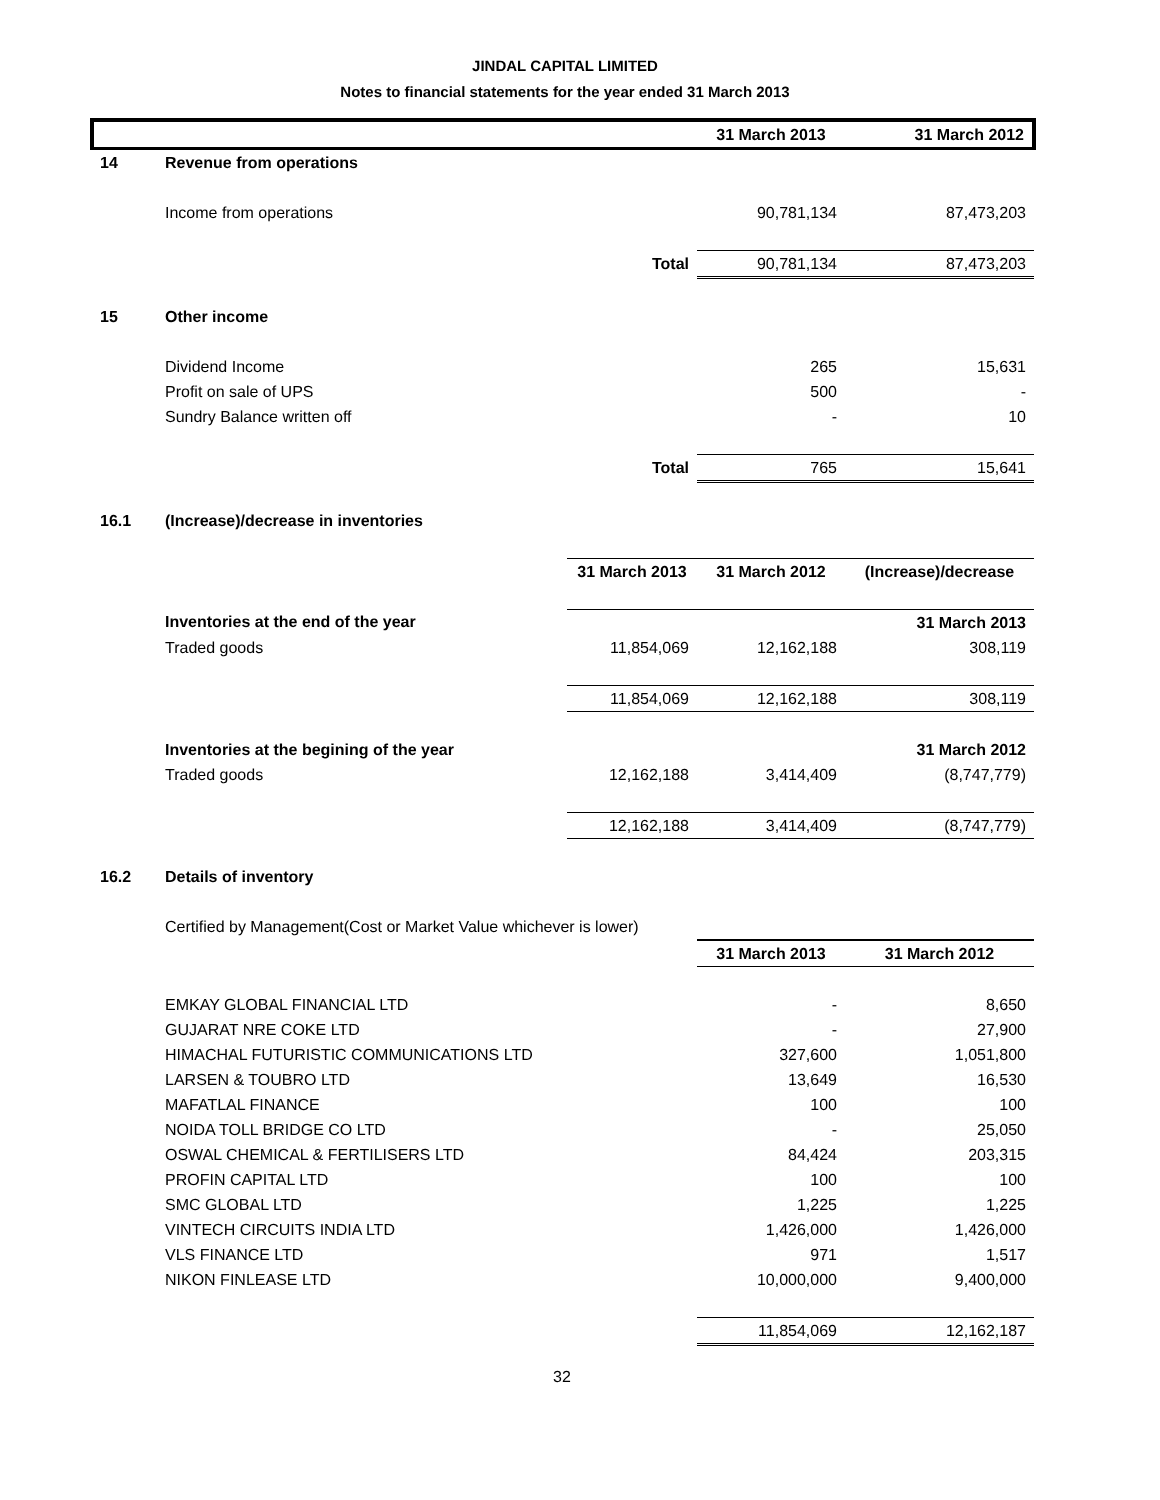JINDAL CAPITAL LIMITED
Notes to financial statements for the year ended 31 March 2013
| | | | 31 March 2013 | 31 March 2012 |
| --- | --- | --- | --- | --- |
| 14 | Revenue from operations | | | |
| | Income from operations | | 90,781,134 | 87,473,203 |
| | | Total | 90,781,134 | 87,473,203 |
| 15 | Other income | | | |
| | Dividend Income | | 265 | 15,631 |
| | Profit on sale of UPS | | 500 | - |
| | Sundry Balance written off | | - | 10 |
| | | Total | 765 | 15,641 |
| 16.1 | (Increase)/decrease in inventories | | | |
| | | 31 March 2013 | 31 March 2012 | (Increase)/decrease |
| | Inventories at the end of the year | | | 31 March 2013 |
| | Traded goods | 11,854,069 | 12,162,188 | 308,119 |
| | | 11,854,069 | 12,162,188 | 308,119 |
| | Inventories at the begining of the year | | | 31 March 2012 |
| | Traded goods | 12,162,188 | 3,414,409 | (8,747,779) |
| | | 12,162,188 | 3,414,409 | (8,747,779) |
| 16.2 | Details of inventory | | | |
| | Certified by Management(Cost or Market Value whichever is lower) | | | |
| | | | 31 March 2013 | 31 March 2012 |
| | EMKAY GLOBAL FINANCIAL LTD | | - | 8,650 |
| | GUJARAT NRE COKE LTD | | - | 27,900 |
| | HIMACHAL FUTURISTIC COMMUNICATIONS LTD | | 327,600 | 1,051,800 |
| | LARSEN & TOUBRO LTD | | 13,649 | 16,530 |
| | MAFATLAL FINANCE | | 100 | 100 |
| | NOIDA TOLL BRIDGE CO LTD | | - | 25,050 |
| | OSWAL CHEMICAL & FERTILISERS LTD | | 84,424 | 203,315 |
| | PROFIN CAPITAL LTD | | 100 | 100 |
| | SMC GLOBAL LTD | | 1,225 | 1,225 |
| | VINTECH CIRCUITS INDIA LTD | | 1,426,000 | 1,426,000 |
| | VLS FINANCE LTD | | 971 | 1,517 |
| | NIKON FINLEASE LTD | | 10,000,000 | 9,400,000 |
| | | | 11,854,069 | 12,162,187 |
32